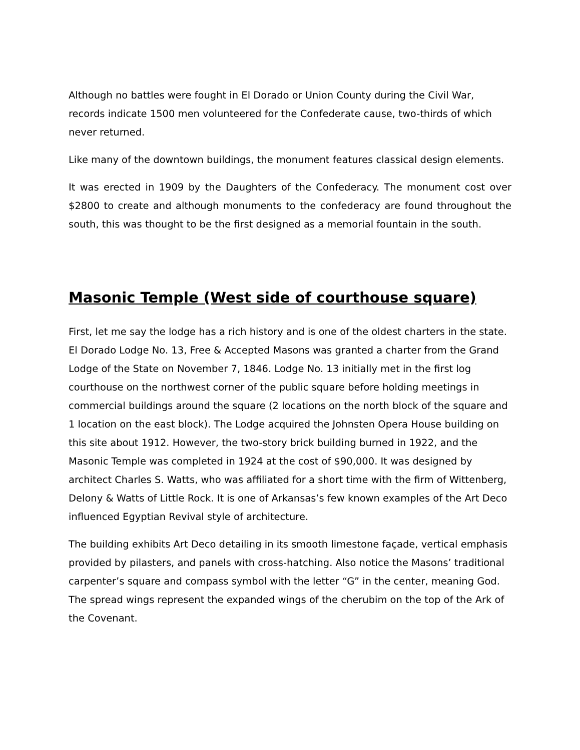Although no battles were fought in El Dorado or Union County during the Civil War, records indicate 1500 men volunteered for the Confederate cause, two-thirds of which never returned.
Like many of the downtown buildings, the monument features classical design elements.
It was erected in 1909 by the Daughters of the Confederacy. The monument cost over $2800 to create and although monuments to the confederacy are found throughout the south, this was thought to be the first designed as a memorial fountain in the south.
Masonic Temple (West side of courthouse square)
First, let me say the lodge has a rich history and is one of the oldest charters in the state. El Dorado Lodge No. 13, Free & Accepted Masons was granted a charter from the Grand Lodge of the State on November 7, 1846. Lodge No. 13 initially met in the first log courthouse on the northwest corner of the public square before holding meetings in commercial buildings around the square (2 locations on the north block of the square and 1 location on the east block). The Lodge acquired the Johnsten Opera House building on this site about 1912. However, the two-story brick building burned in 1922, and the Masonic Temple was completed in 1924 at the cost of $90,000. It was designed by architect Charles S. Watts, who was affiliated for a short time with the firm of Wittenberg, Delony & Watts of Little Rock. It is one of Arkansas’s few known examples of the Art Deco influenced Egyptian Revival style of architecture.
The building exhibits Art Deco detailing in its smooth limestone façade, vertical emphasis provided by pilasters, and panels with cross-hatching. Also notice the Masons’ traditional carpenter’s square and compass symbol with the letter “G” in the center, meaning God. The spread wings represent the expanded wings of the cherubim on the top of the Ark of the Covenant.